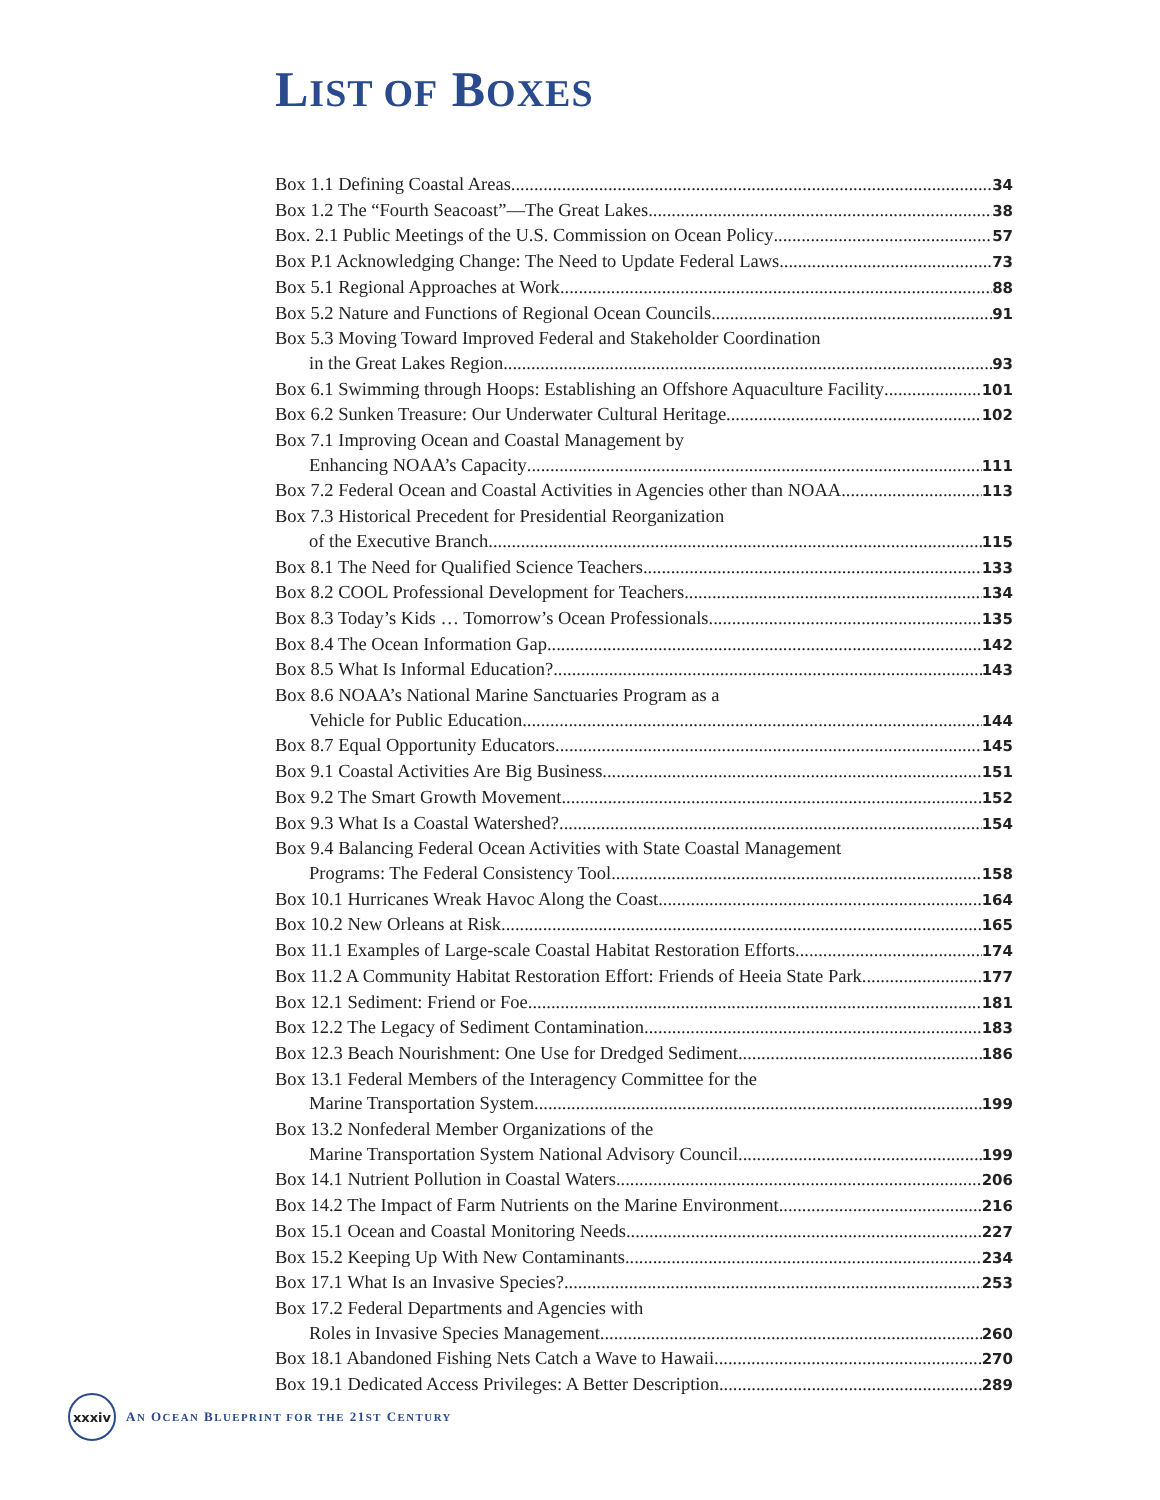LIST OF BOXES
Box 1.1 Defining Coastal Areas 34
Box 1.2 The “Fourth Seacoast”—The Great Lakes 38
Box. 2.1 Public Meetings of the U.S. Commission on Ocean Policy 57
Box P.1 Acknowledging Change: The Need to Update Federal Laws 73
Box 5.1 Regional Approaches at Work 88
Box 5.2 Nature and Functions of Regional Ocean Councils 91
Box 5.3 Moving Toward Improved Federal and Stakeholder Coordination
in the Great Lakes Region 93
Box 6.1 Swimming through Hoops: Establishing an Offshore Aquaculture Facility 101
Box 6.2 Sunken Treasure: Our Underwater Cultural Heritage 102
Box 7.1 Improving Ocean and Coastal Management by
Enhancing NOAA’s Capacity 111
Box 7.2 Federal Ocean and Coastal Activities in Agencies other than NOAA 113
Box 7.3 Historical Precedent for Presidential Reorganization
of the Executive Branch 115
Box 8.1 The Need for Qualified Science Teachers 133
Box 8.2 COOL Professional Development for Teachers 134
Box 8.3 Today’s Kids … Tomorrow’s Ocean Professionals 135
Box 8.4 The Ocean Information Gap 142
Box 8.5 What Is Informal Education? 143
Box 8.6 NOAA’s National Marine Sanctuaries Program as a
Vehicle for Public Education 144
Box 8.7 Equal Opportunity Educators 145
Box 9.1 Coastal Activities Are Big Business 151
Box 9.2 The Smart Growth Movement 152
Box 9.3 What Is a Coastal Watershed? 154
Box 9.4 Balancing Federal Ocean Activities with State Coastal Management
Programs: The Federal Consistency Tool 158
Box 10.1 Hurricanes Wreak Havoc Along the Coast 164
Box 10.2 New Orleans at Risk 165
Box 11.1 Examples of Large-scale Coastal Habitat Restoration Efforts 174
Box 11.2 A Community Habitat Restoration Effort: Friends of Heeia State Park 177
Box 12.1 Sediment: Friend or Foe 181
Box 12.2 The Legacy of Sediment Contamination 183
Box 12.3 Beach Nourishment: One Use for Dredged Sediment 186
Box 13.1 Federal Members of the Interagency Committee for the
Marine Transportation System 199
Box 13.2 Nonfederal Member Organizations of the
Marine Transportation System National Advisory Council 199
Box 14.1 Nutrient Pollution in Coastal Waters 206
Box 14.2 The Impact of Farm Nutrients on the Marine Environment 216
Box 15.1 Ocean and Coastal Monitoring Needs 227
Box 15.2 Keeping Up With New Contaminants 234
Box 17.1 What Is an Invasive Species? 253
Box 17.2 Federal Departments and Agencies with
Roles in Invasive Species Management 260
Box 18.1 Abandoned Fishing Nets Catch a Wave to Hawaii 270
Box 19.1 Dedicated Access Privileges: A Better Description 289
xxxiv
AN OCEAN BLUEPRINT FOR THE 21ST CENTURY